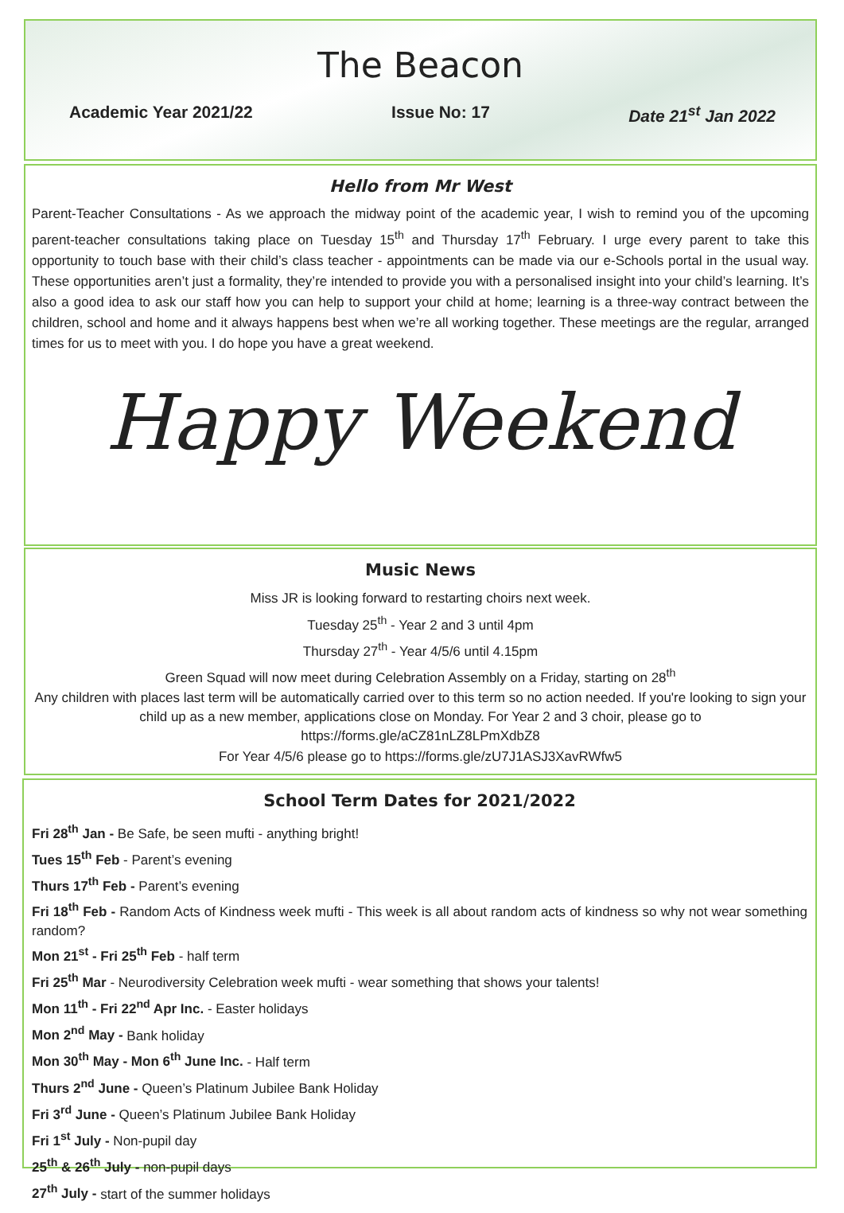The Beacon
Academic Year 2021/22 Issue No: 17 Date 21<sup>st</sup> Jan 2022
Hello from Mr West
Parent-Teacher Consultations - As we approach the midway point of the academic year, I wish to remind you of the upcoming parent-teacher consultations taking place on Tuesday 15<sup>th</sup> and Thursday 17<sup>th</sup> February. I urge every parent to take this opportunity to touch base with their child’s class teacher - appointments can be made via our e-Schools portal in the usual way. These opportunities aren’t just a formality, they’re intended to provide you with a personalised insight into your child’s learning. It’s also a good idea to ask our staff how you can help to support your child at home; learning is a three-way contract between the children, school and home and it always happens best when we’re all working together. These meetings are the regular, arranged times for us to meet with you. I do hope you have a great weekend.
Happy Weekend
Music News
Miss JR is looking forward to restarting choirs next week.
Tuesday 25<sup>th</sup> - Year 2 and 3 until 4pm
Thursday 27<sup>th</sup> - Year 4/5/6 until 4.15pm
Green Squad will now meet during Celebration Assembly on a Friday, starting on 28<sup>th</sup>
Any children with places last term will be automatically carried over to this term so no action needed. If you're looking to sign your child up as a new member, applications close on Monday. For Year 2 and 3 choir, please go to https://forms.gle/aCZ81nLZ8LPmXdbZ8
For Year 4/5/6 please go to https://forms.gle/zU7J1ASJ3XavRWfw5
School Term Dates for 2021/2022
Fri 28<sup>th</sup> Jan - Be Safe, be seen mufti - anything bright!
Tues 15<sup>th</sup> Feb - Parent’s evening
Thurs 17<sup>th</sup> Feb - Parent’s evening
Fri 18<sup>th</sup> Feb - Random Acts of Kindness week mufti - This week is all about random acts of kindness so why not wear something random?
Mon 21<sup>st</sup> - Fri 25<sup>th</sup> Feb - half term
Fri 25<sup>th</sup> Mar - Neurodiversity Celebration week mufti - wear something that shows your talents!
Mon 11<sup>th</sup> - Fri 22<sup>nd</sup> Apr Inc. - Easter holidays
Mon 2<sup>nd</sup> May - Bank holiday
Mon 30<sup>th</sup> May - Mon 6<sup>th</sup> June Inc. - Half term
Thurs 2<sup>nd</sup> June - Queen’s Platinum Jubilee Bank Holiday
Fri 3<sup>rd</sup> June - Queen’s Platinum Jubilee Bank Holiday
Fri 1<sup>st</sup> July - Non-pupil day
25<sup>th</sup> & 26<sup>th</sup> July - non-pupil days
27<sup>th</sup> July - start of the summer holidays